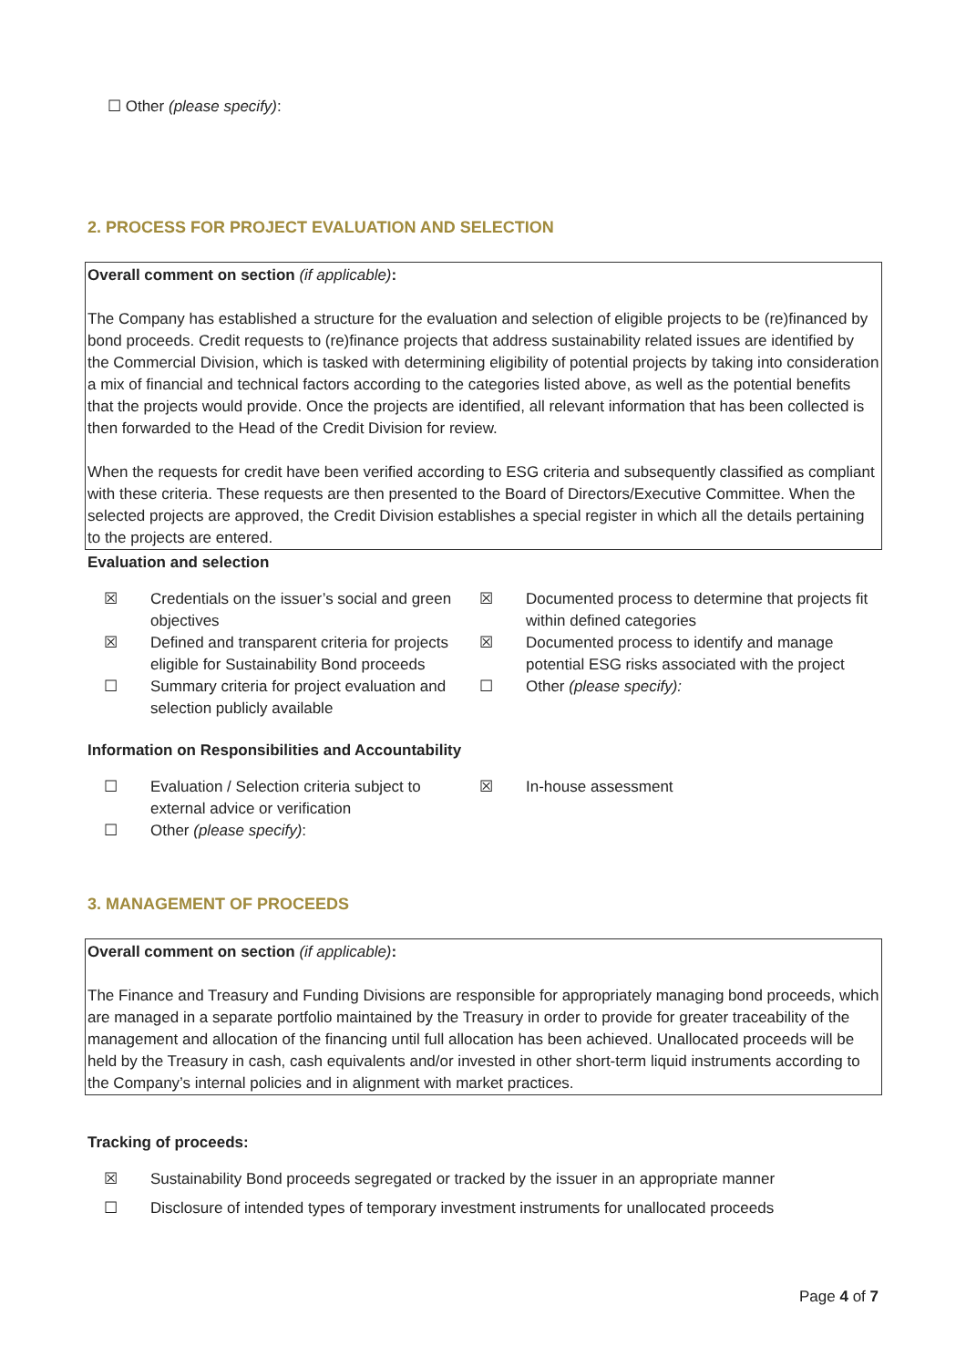☐ Other (please specify):
2. PROCESS FOR PROJECT EVALUATION AND SELECTION
Overall comment on section (if applicable):
The Company has established a structure for the evaluation and selection of eligible projects to be (re)financed by bond proceeds. Credit requests to (re)finance projects that address sustainability related issues are identified by the Commercial Division, which is tasked with determining eligibility of potential projects by taking into consideration a mix of financial and technical factors according to the categories listed above, as well as the potential benefits that the projects would provide. Once the projects are identified, all relevant information that has been collected is then forwarded to the Head of the Credit Division for review.
When the requests for credit have been verified according to ESG criteria and subsequently classified as compliant with these criteria. These requests are then presented to the Board of Directors/Executive Committee. When the selected projects are approved, the Credit Division establishes a special register in which all the details pertaining to the projects are entered.
Evaluation and selection
☒ Credentials on the issuer’s social and green objectives
☒ Documented process to determine that projects fit within defined categories
☒ Defined and transparent criteria for projects eligible for Sustainability Bond proceeds
☒ Documented process to identify and manage potential ESG risks associated with the project
☐ Summary criteria for project evaluation and selection publicly available
☐ Other (please specify):
Information on Responsibilities and Accountability
☐ Evaluation / Selection criteria subject to external advice or verification
☒ In-house assessment
☐ Other (please specify):
3. MANAGEMENT OF PROCEEDS
Overall comment on section (if applicable):
The Finance and Treasury and Funding Divisions are responsible for appropriately managing bond proceeds, which are managed in a separate portfolio maintained by the Treasury in order to provide for greater traceability of the management and allocation of the financing until full allocation has been achieved. Unallocated proceeds will be held by the Treasury in cash, cash equivalents and/or invested in other short-term liquid instruments according to the Company’s internal policies and in alignment with market practices.
Tracking of proceeds:
☒ Sustainability Bond proceeds segregated or tracked by the issuer in an appropriate manner
☐ Disclosure of intended types of temporary investment instruments for unallocated proceeds
Page 4 of 7